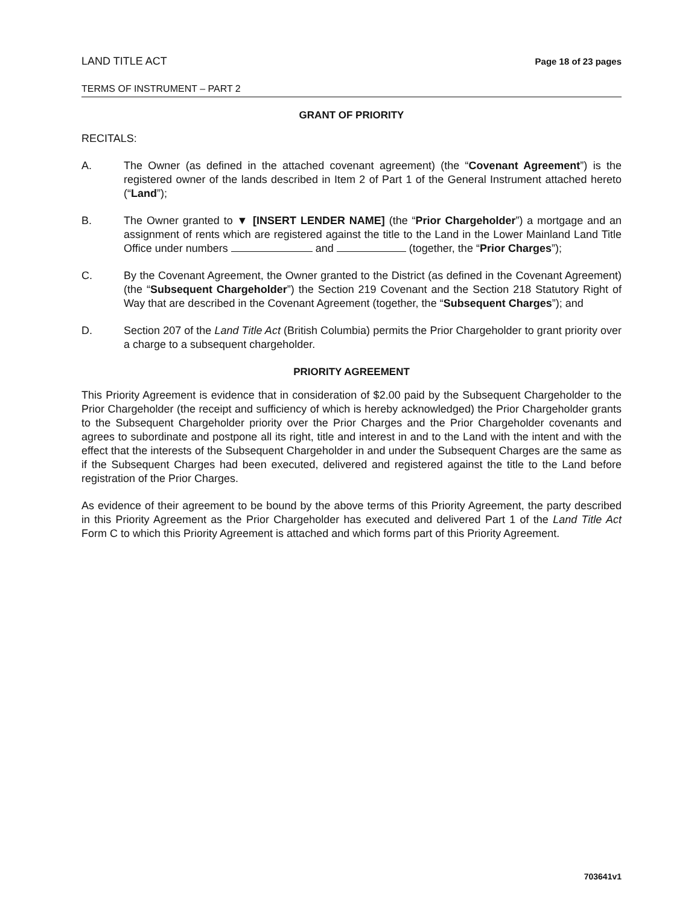LAND TITLE ACT Page 18 of 23 pages
TERMS OF INSTRUMENT – PART 2
GRANT OF PRIORITY
RECITALS:
A. The Owner (as defined in the attached covenant agreement) (the “Covenant Agreement”) is the registered owner of the lands described in Item 2 of Part 1 of the General Instrument attached hereto (“Land”);
B. The Owner granted to ▼ [INSERT LENDER NAME] (the “Prior Chargeholder”) a mortgage and an assignment of rents which are registered against the title to the Land in the Lower Mainland Land Title Office under numbers and (together, the “Prior Charges”);
C. By the Covenant Agreement, the Owner granted to the District (as defined in the Covenant Agreement) (the “Subsequent Chargeholder”) the Section 219 Covenant and the Section 218 Statutory Right of Way that are described in the Covenant Agreement (together, the “Subsequent Charges”); and
D. Section 207 of the Land Title Act (British Columbia) permits the Prior Chargeholder to grant priority over a charge to a subsequent chargeholder.
PRIORITY AGREEMENT
This Priority Agreement is evidence that in consideration of $2.00 paid by the Subsequent Chargeholder to the Prior Chargeholder (the receipt and sufficiency of which is hereby acknowledged) the Prior Chargeholder grants to the Subsequent Chargeholder priority over the Prior Charges and the Prior Chargeholder covenants and agrees to subordinate and postpone all its right, title and interest in and to the Land with the intent and with the effect that the interests of the Subsequent Chargeholder in and under the Subsequent Charges are the same as if the Subsequent Charges had been executed, delivered and registered against the title to the Land before registration of the Prior Charges.
As evidence of their agreement to be bound by the above terms of this Priority Agreement, the party described in this Priority Agreement as the Prior Chargeholder has executed and delivered Part 1 of the Land Title Act Form C to which this Priority Agreement is attached and which forms part of this Priority Agreement.
703641v1